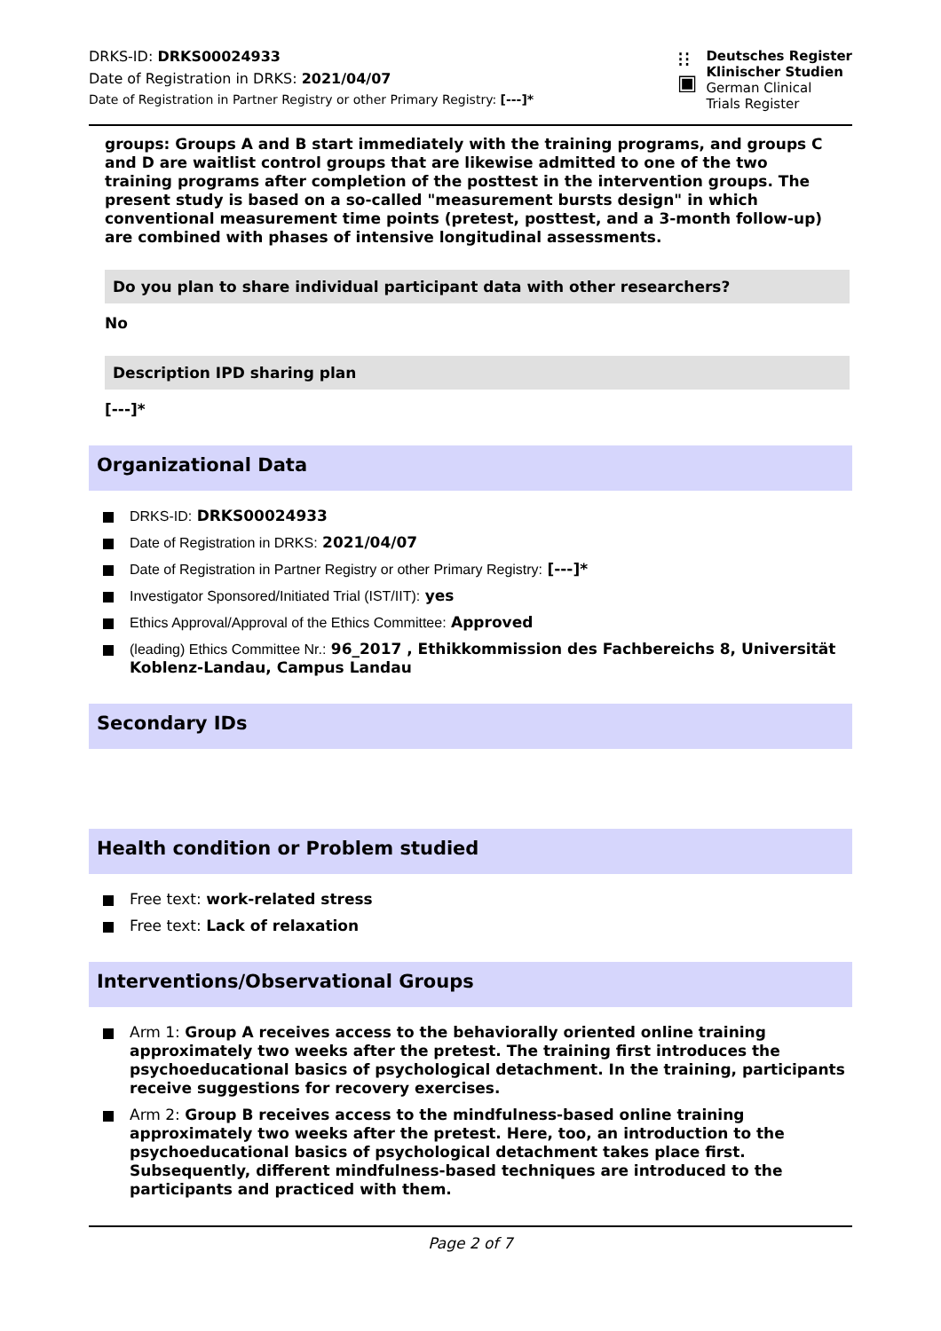DRKS-ID: DRKS00024933
Date of Registration in DRKS: 2021/04/07
Date of Registration in Partner Registry or other Primary Registry: [---]*
⁝⁝
▣
Deutsches Register
Klinischer Studien
German Clinical
Trials Register
groups: Groups A and B start immediately with the training programs, and groups C and D are waitlist control groups that are likewise admitted to one of the two training programs after completion of the posttest in the intervention groups. The present study is based on a so-called "measurement bursts design" in which conventional measurement time points (pretest, posttest, and a 3-month follow-up) are combined with phases of intensive longitudinal assessments.
Do you plan to share individual participant data with other researchers?
No
Description IPD sharing plan
[---]*
Organizational Data
DRKS-ID: DRKS00024933
Date of Registration in DRKS: 2021/04/07
Date of Registration in Partner Registry or other Primary Registry: [---]*
Investigator Sponsored/Initiated Trial (IST/IIT): yes
Ethics Approval/Approval of the Ethics Committee: Approved
(leading) Ethics Committee Nr.: 96_2017 , Ethikkommission des Fachbereichs 8, Universität Koblenz-Landau, Campus Landau
Secondary IDs
Health condition or Problem studied
Free text: work-related stress
Free text: Lack of relaxation
Interventions/Observational Groups
Arm 1: Group A receives access to the behaviorally oriented online training approximately two weeks after the pretest. The training first introduces the psychoeducational basics of psychological detachment. In the training, participants receive suggestions for recovery exercises.
Arm 2: Group B receives access to the mindfulness-based online training approximately two weeks after the pretest. Here, too, an introduction to the psychoeducational basics of psychological detachment takes place first. Subsequently, different mindfulness-based techniques are introduced to the participants and practiced with them.
Page 2 of 7